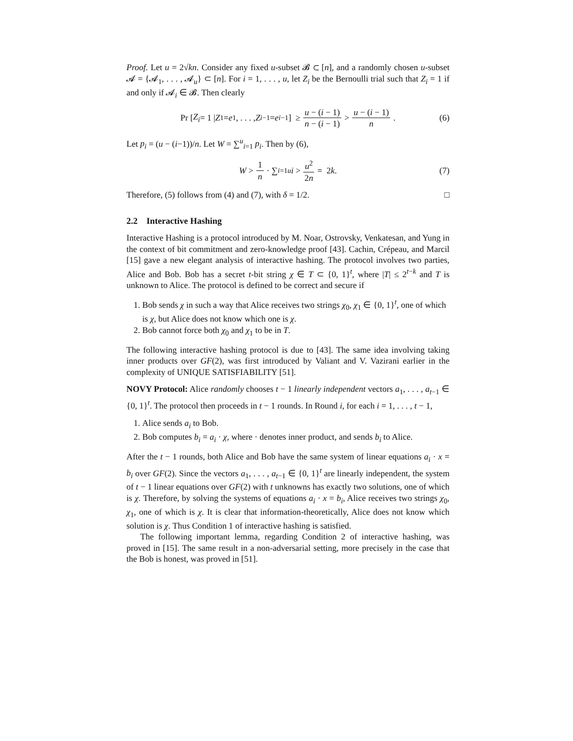Proof. Let u = 2√kn. Consider any fixed u-subset 𝓑 ⊂ [n], and a randomly chosen u-subset 𝓐 = {𝓐<sub>1</sub>, . . . , 𝓐<sub>u</sub>} ⊂ [n]. For i = 1, . . . , u, let Z<sub>i</sub> be the Bernoulli trial such that Z<sub>i</sub> = 1 if and only if 𝓐<sub>i</sub> ∈ 𝓑. Then clearly
Pr [Z<sub>i</sub> = 1 | Z<sub>1</sub> = e<sub>1</sub>, . . . , Z<sub>i−1</sub> = e<sub>i−1</sub>] ≥ u − (i − 1) n − (i − 1) > u − (i − 1) n. (6)
Let p<sub>i</sub> = (u − (i−1))/n. Let W = ∑<sup>u</sup><sub>i=1</sub> p<sub>i</sub>. Then by (6),
W > 1 n · ∑<sub>i=1</sub><sup>u</sup> i > u<sup>2</sup> 2n = 2 k. (7)
Therefore, (5) follows from (4) and (7), with δ = 1/2. □
2.2 Interactive Hashing
Interactive Hashing is a protocol introduced by M. Noar, Ostrovsky, Venkatesan, and Yung in the context of bit commitment and zero-knowledge proof [43]. Cachin, Crépeau, and Marcil [15] gave a new elegant analysis of interactive hashing. The protocol involves two parties, Alice and Bob. Bob has a secret t-bit string χ ∈ T ⊂ {0, 1}<sup>t</sup>, where |T| ≤ 2<sup>t−k</sup> and T is unknown to Alice. The protocol is defined to be correct and secure if
1. Bob sends χ in such a way that Alice receives two strings χ<sub>0</sub>, χ<sub>1</sub> ∈ {0, 1}<sup>t</sup>, one of which is χ, but Alice does not know which one is χ.
2. Bob cannot force both χ<sub>0</sub> and χ<sub>1</sub> to be in T.
The following interactive hashing protocol is due to [43]. The same idea involving taking inner products over GF(2), was first introduced by Valiant and V. Vazirani earlier in the complexity of UNIQUE SATISFIABILITY [51].
NOVY Protocol: Alice randomly chooses t − 1 linearly independent vectors a<sub>1</sub>, . . . , a<sub>t−1</sub> ∈ {0, 1}<sup>t</sup>. The protocol then proceeds in t − 1 rounds. In Round i, for each i = 1, . . . , t − 1,
1. Alice sends a<sub>i</sub> to Bob.
2. Bob computes b<sub>i</sub> = a<sub>i</sub> · χ, where · denotes inner product, and sends b<sub>i</sub> to Alice.
After the t − 1 rounds, both Alice and Bob have the same system of linear equations a<sub>i</sub> · x = b<sub>i</sub> over GF(2). Since the vectors a<sub>1</sub>, . . . , a<sub>t−1</sub> ∈ {0, 1}<sup>t</sup> are linearly independent, the system of t − 1 linear equations over GF(2) with t unknowns has exactly two solutions, one of which is χ. Therefore, by solving the systems of equations a<sub>i</sub> · x = b<sub>i</sub>, Alice receives two strings χ<sub>0</sub>, χ<sub>1</sub>, one of which is χ. It is clear that information-theoretically, Alice does not know which solution is χ. Thus Condition 1 of interactive hashing is satisfied.
The following important lemma, regarding Condition 2 of interactive hashing, was proved in [15]. The same result in a non-adversarial setting, more precisely in the case that the Bob is honest, was proved in [51].